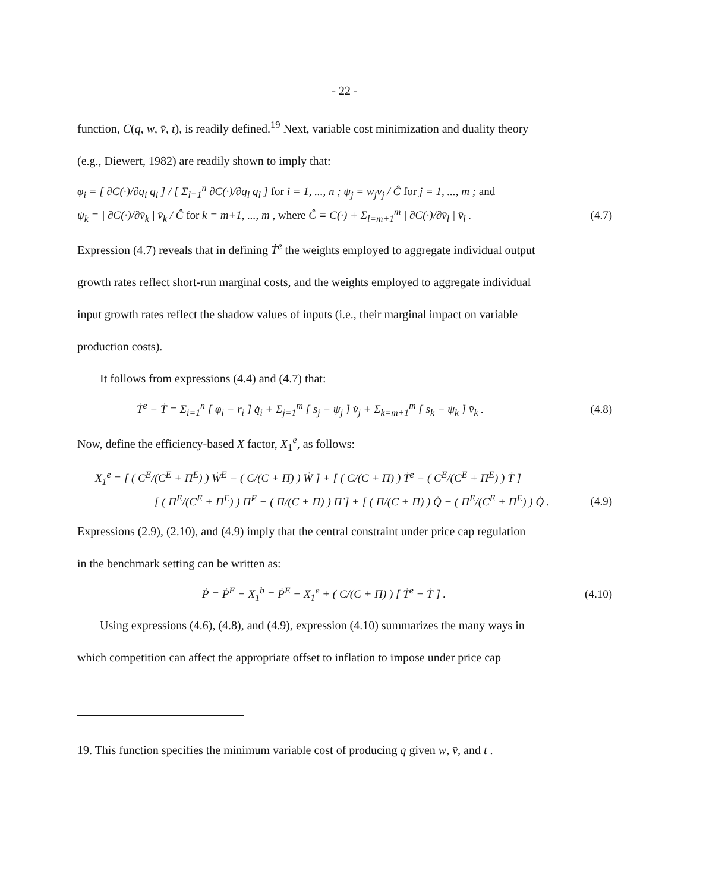- 22 -
function, C(q, w, v̄, t), is readily defined.<sup>19</sup> Next, variable cost minimization and duality theory
(e.g., Diewert, 1982) are readily shown to imply that:
φ<sub>i</sub> = [ ∂C(·)/∂q<sub>i</sub> q<sub>i</sub> ] / [ Σ<sub>l=1</sub><sup>n</sup> ∂C(·)/∂q<sub>l</sub> q<sub>l</sub> ] for i = 1, ..., n ; ψ<sub>j</sub> = w<sub>j</sub>v<sub>j</sub> / Ĉ for j = 1, ..., m ; and
ψ<sub>k</sub> = | ∂C(·)/∂v̄<sub>k</sub> | v̄<sub>k</sub> / Ĉ for k = m+1, ..., m , where Ĉ ≡ C(·) + Σ<sub>l=m+1</sub><sup>m</sup> | ∂C(·)/∂v̄<sub>l</sub> | v̄<sub>l</sub> . (4.7)
Expression (4.7) reveals that in defining Ṫ<sup>e</sup> the weights employed to aggregate individual output
growth rates reflect short-run marginal costs, and the weights employed to aggregate individual
input growth rates reflect the shadow values of inputs (i.e., their marginal impact on variable
production costs).
It follows from expressions (4.4) and (4.7) that:
Ṫ<sup>e</sup> − Ṫ = Σ<sub>i=1</sub><sup>n</sup> [ φ<sub>i</sub> − r<sub>i</sub> ] q̇<sub>i</sub> + Σ<sub>j=1</sub><sup>m</sup> [ s<sub>j</sub> − ψ<sub>j</sub> ] v̇<sub>j</sub> + Σ<sub>k=m+1</sub><sup>m</sup> [ s<sub>k</sub> − ψ<sub>k</sub> ] v̄̇<sub>k</sub> . (4.8)
Now, define the efficiency-based X factor, X<sub>1</sub><sup>e</sup>, as follows:
X<sub>1</sub><sup>e</sup> = [ ( C<sup>E</sup>/(C<sup>E</sup> + Π<sup>E</sup>) ) Ẇ<sup>E</sup> − ( C/(C + Π) ) Ẇ ] + [ ( C/(C + Π) ) Ṫ<sup>e</sup> − ( C<sup>E</sup>/(C<sup>E</sup> + Π<sup>E</sup>) ) Ṫ ]
[ ( Π<sup>E</sup>/(C<sup>E</sup> + Π<sup>E</sup>) ) Π̇<sup>E</sup> − ( Π/(C + Π) ) Π̇ ] + [ ( Π/(C + Π) ) Q̇ − ( Π<sup>E</sup>/(C<sup>E</sup> + Π<sup>E</sup>) ) Q̇ . (4.9)
Expressions (2.9), (2.10), and (4.9) imply that the central constraint under price cap regulation
in the benchmark setting can be written as:
Ṗ = Ṗ<sup>E</sup> − X<sub>1</sub><sup>b</sup> = Ṗ<sup>E</sup> − X<sub>1</sub><sup>e</sup> + ( C/(C + Π) ) [ Ṫ<sup>e</sup> − Ṫ ] . (4.10)
Using expressions (4.6), (4.8), and (4.9), expression (4.10) summarizes the many ways in
which competition can affect the appropriate offset to inflation to impose under price cap
19. This function specifies the minimum variable cost of producing q given w, v̄, and t .